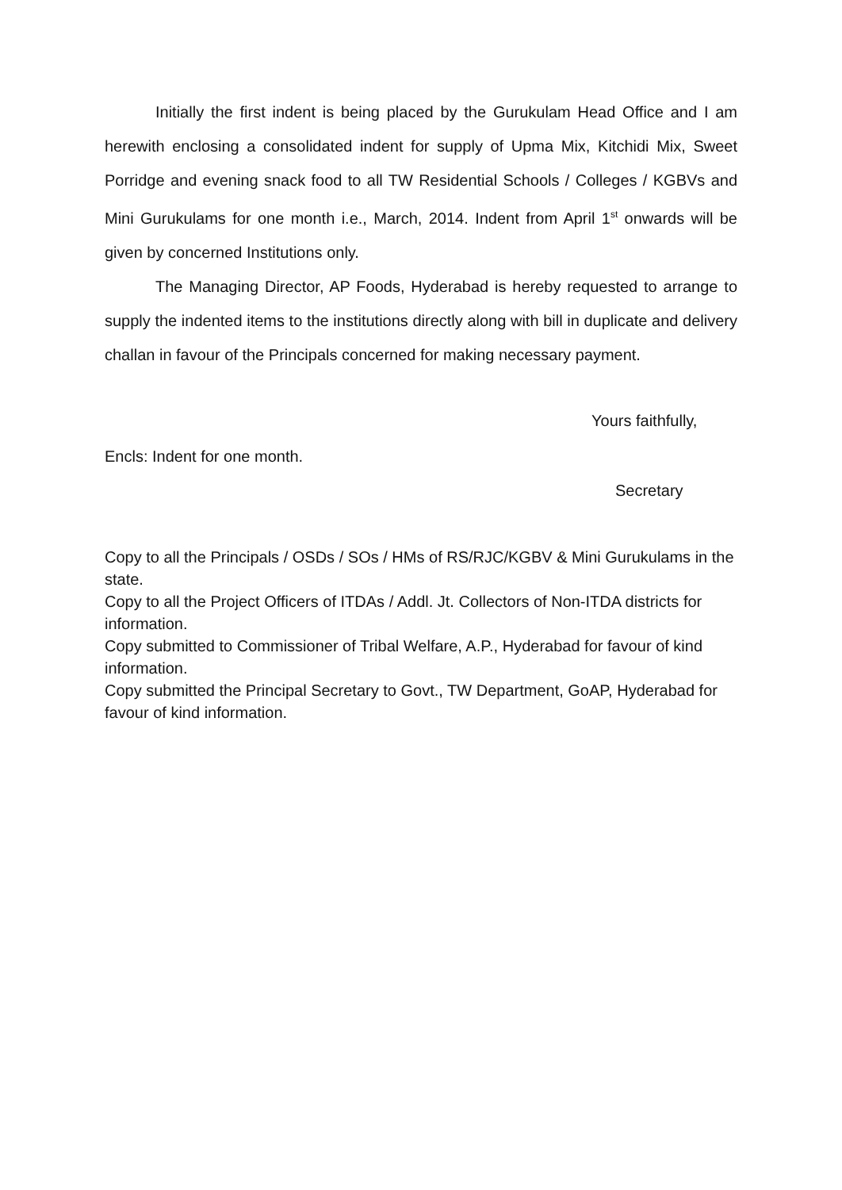Initially the first indent is being placed by the Gurukulam Head Office and I am herewith enclosing a consolidated indent for supply of Upma Mix, Kitchidi Mix, Sweet Porridge and evening snack food to all TW Residential Schools / Colleges / KGBVs and Mini Gurukulams for one month i.e., March, 2014. Indent from April 1<sup>st</sup> onwards will be given by concerned Institutions only.
The Managing Director, AP Foods, Hyderabad is hereby requested to arrange to supply the indented items to the institutions directly along with bill in duplicate and delivery challan in favour of the Principals concerned for making necessary payment.
Yours faithfully,
Encls: Indent for one month.
Secretary
Copy to all the Principals / OSDs / SOs / HMs of RS/RJC/KGBV & Mini Gurukulams in the state.
Copy to all the Project Officers of ITDAs / Addl. Jt. Collectors of Non-ITDA districts for information.
Copy submitted to Commissioner of Tribal Welfare, A.P., Hyderabad for favour of kind information.
Copy submitted the Principal Secretary to Govt., TW Department, GoAP, Hyderabad for favour of kind information.